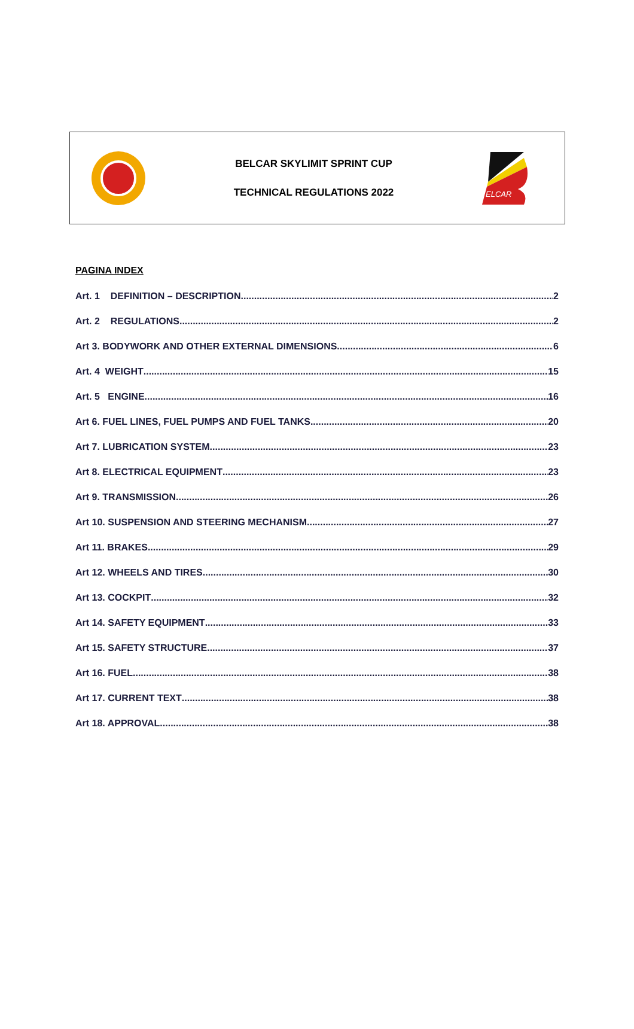BELCAR SKYLIMIT SPRINT CUP
TECHNICAL REGULATIONS 2022
ELCAR
PAGINA INDEX
Art. 1 DEFINITION – DESCRIPTION 2
Art. 2 REGULATIONS 2
Art 3. BODYWORK AND OTHER EXTERNAL DIMENSIONS 6
Art. 4 WEIGHT 15
Art. 5 ENGINE 16
Art 6. FUEL LINES, FUEL PUMPS AND FUEL TANKS 20
Art 7. LUBRICATION SYSTEM 23
Art 8. ELECTRICAL EQUIPMENT 23
Art 9. TRANSMISSION 26
Art 10. SUSPENSION AND STEERING MECHANISM 27
Art 11. BRAKES 29
Art 12. WHEELS AND TIRES 30
Art 13. COCKPIT 32
Art 14. SAFETY EQUIPMENT 33
Art 15. SAFETY STRUCTURE 37
Art 16. FUEL 38
Art 17. CURRENT TEXT 38
Art 18. APPROVAL 38